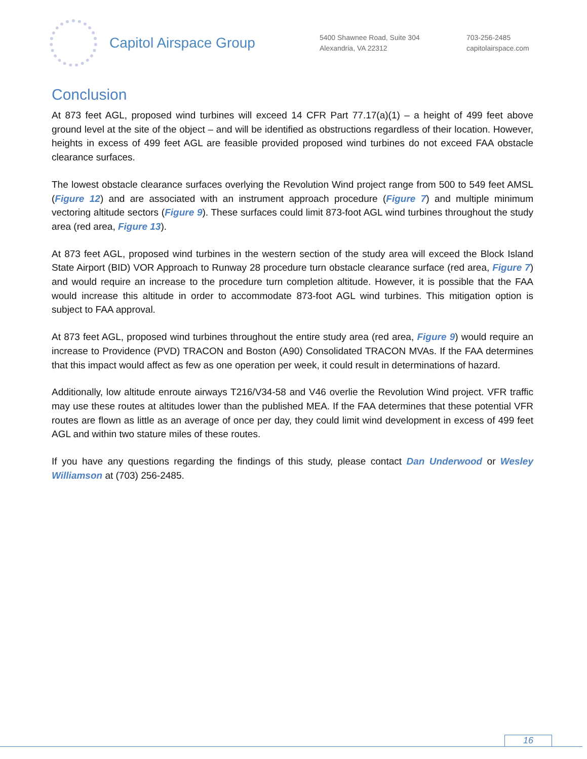Capitol Airspace Group
5400 Shawnee Road, Suite 304
Alexandria, VA 22312
703-256-2485
capitolairspace.com
Conclusion
At 873 feet AGL, proposed wind turbines will exceed 14 CFR Part 77.17(a)(1) – a height of 499 feet above ground level at the site of the object – and will be identified as obstructions regardless of their location. However, heights in excess of 499 feet AGL are feasible provided proposed wind turbines do not exceed FAA obstacle clearance surfaces.
The lowest obstacle clearance surfaces overlying the Revolution Wind project range from 500 to 549 feet AMSL (Figure 12) and are associated with an instrument approach procedure (Figure 7) and multiple minimum vectoring altitude sectors (Figure 9). These surfaces could limit 873-foot AGL wind turbines throughout the study area (red area, Figure 13).
At 873 feet AGL, proposed wind turbines in the western section of the study area will exceed the Block Island State Airport (BID) VOR Approach to Runway 28 procedure turn obstacle clearance surface (red area, Figure 7) and would require an increase to the procedure turn completion altitude. However, it is possible that the FAA would increase this altitude in order to accommodate 873-foot AGL wind turbines. This mitigation option is subject to FAA approval.
At 873 feet AGL, proposed wind turbines throughout the entire study area (red area, Figure 9) would require an increase to Providence (PVD) TRACON and Boston (A90) Consolidated TRACON MVAs. If the FAA determines that this impact would affect as few as one operation per week, it could result in determinations of hazard.
Additionally, low altitude enroute airways T216/V34-58 and V46 overlie the Revolution Wind project. VFR traffic may use these routes at altitudes lower than the published MEA. If the FAA determines that these potential VFR routes are flown as little as an average of once per day, they could limit wind development in excess of 499 feet AGL and within two stature miles of these routes.
If you have any questions regarding the findings of this study, please contact Dan Underwood or Wesley Williamson at (703) 256-2485.
16